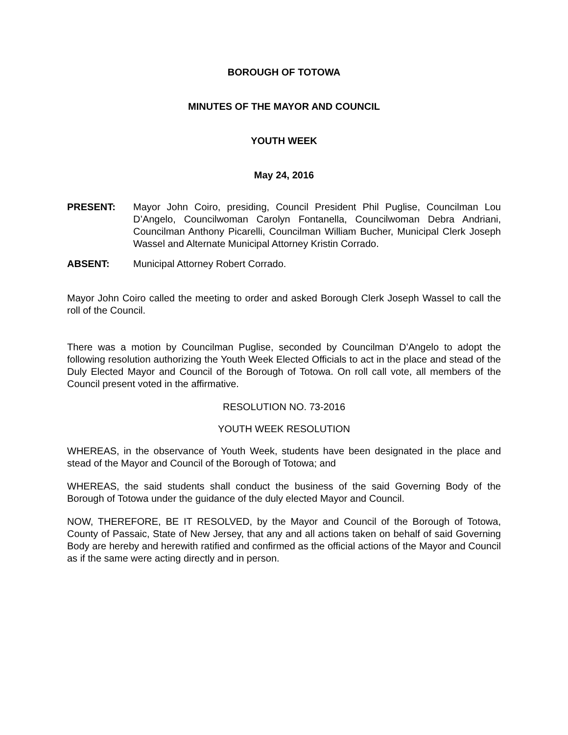BOROUGH OF TOTOWA
MINUTES OF THE MAYOR AND COUNCIL
YOUTH WEEK
May 24, 2016
PRESENT: Mayor John Coiro, presiding, Council President Phil Puglise, Councilman Lou D’Angelo, Councilwoman Carolyn Fontanella, Councilwoman Debra Andriani, Councilman Anthony Picarelli, Councilman William Bucher, Municipal Clerk Joseph Wassel and Alternate Municipal Attorney Kristin Corrado.
ABSENT: Municipal Attorney Robert Corrado.
Mayor John Coiro called the meeting to order and asked Borough Clerk Joseph Wassel to call the roll of the Council.
There was a motion by Councilman Puglise, seconded by Councilman D’Angelo to adopt the following resolution authorizing the Youth Week Elected Officials to act in the place and stead of the Duly Elected Mayor and Council of the Borough of Totowa. On roll call vote, all members of the Council present voted in the affirmative.
RESOLUTION NO. 73-2016
YOUTH WEEK RESOLUTION
WHEREAS, in the observance of Youth Week, students have been designated in the place and stead of the Mayor and Council of the Borough of Totowa; and
WHEREAS, the said students shall conduct the business of the said Governing Body of the Borough of Totowa under the guidance of the duly elected Mayor and Council.
NOW, THEREFORE, BE IT RESOLVED, by the Mayor and Council of the Borough of Totowa, County of Passaic, State of New Jersey, that any and all actions taken on behalf of said Governing Body are hereby and herewith ratified and confirmed as the official actions of the Mayor and Council as if the same were acting directly and in person.